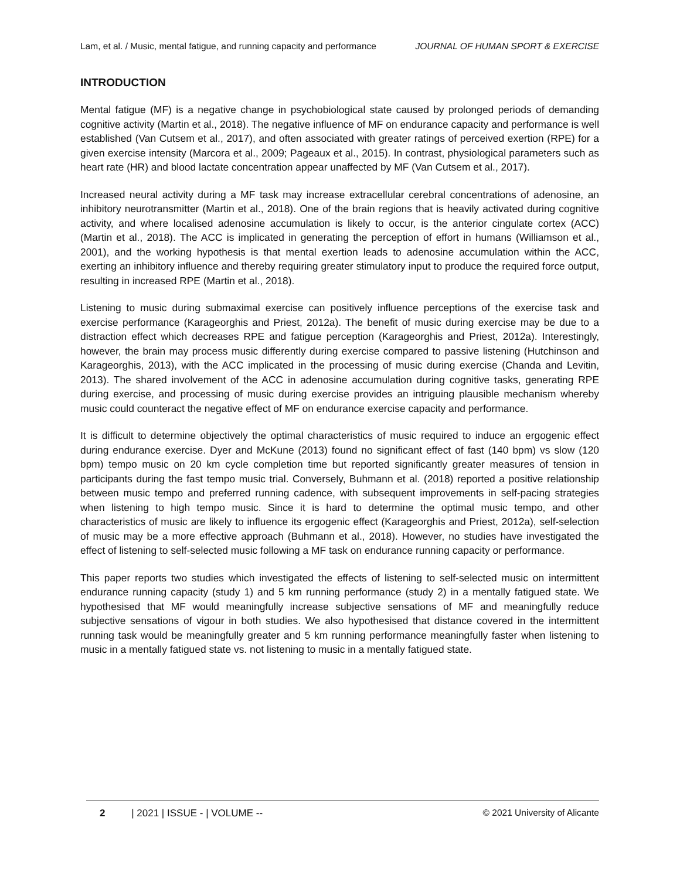Lam, et al. / Music, mental fatigue, and running capacity and performance JOURNAL OF HUMAN SPORT & EXERCISE
INTRODUCTION
Mental fatigue (MF) is a negative change in psychobiological state caused by prolonged periods of demanding cognitive activity (Martin et al., 2018). The negative influence of MF on endurance capacity and performance is well established (Van Cutsem et al., 2017), and often associated with greater ratings of perceived exertion (RPE) for a given exercise intensity (Marcora et al., 2009; Pageaux et al., 2015). In contrast, physiological parameters such as heart rate (HR) and blood lactate concentration appear unaffected by MF (Van Cutsem et al., 2017).
Increased neural activity during a MF task may increase extracellular cerebral concentrations of adenosine, an inhibitory neurotransmitter (Martin et al., 2018). One of the brain regions that is heavily activated during cognitive activity, and where localised adenosine accumulation is likely to occur, is the anterior cingulate cortex (ACC) (Martin et al., 2018). The ACC is implicated in generating the perception of effort in humans (Williamson et al., 2001), and the working hypothesis is that mental exertion leads to adenosine accumulation within the ACC, exerting an inhibitory influence and thereby requiring greater stimulatory input to produce the required force output, resulting in increased RPE (Martin et al., 2018).
Listening to music during submaximal exercise can positively influence perceptions of the exercise task and exercise performance (Karageorghis and Priest, 2012a). The benefit of music during exercise may be due to a distraction effect which decreases RPE and fatigue perception (Karageorghis and Priest, 2012a). Interestingly, however, the brain may process music differently during exercise compared to passive listening (Hutchinson and Karageorghis, 2013), with the ACC implicated in the processing of music during exercise (Chanda and Levitin, 2013). The shared involvement of the ACC in adenosine accumulation during cognitive tasks, generating RPE during exercise, and processing of music during exercise provides an intriguing plausible mechanism whereby music could counteract the negative effect of MF on endurance exercise capacity and performance.
It is difficult to determine objectively the optimal characteristics of music required to induce an ergogenic effect during endurance exercise. Dyer and McKune (2013) found no significant effect of fast (140 bpm) vs slow (120 bpm) tempo music on 20 km cycle completion time but reported significantly greater measures of tension in participants during the fast tempo music trial. Conversely, Buhmann et al. (2018) reported a positive relationship between music tempo and preferred running cadence, with subsequent improvements in self-pacing strategies when listening to high tempo music. Since it is hard to determine the optimal music tempo, and other characteristics of music are likely to influence its ergogenic effect (Karageorghis and Priest, 2012a), self-selection of music may be a more effective approach (Buhmann et al., 2018). However, no studies have investigated the effect of listening to self-selected music following a MF task on endurance running capacity or performance.
This paper reports two studies which investigated the effects of listening to self-selected music on intermittent endurance running capacity (study 1) and 5 km running performance (study 2) in a mentally fatigued state. We hypothesised that MF would meaningfully increase subjective sensations of MF and meaningfully reduce subjective sensations of vigour in both studies. We also hypothesised that distance covered in the intermittent running task would be meaningfully greater and 5 km running performance meaningfully faster when listening to music in a mentally fatigued state vs. not listening to music in a mentally fatigued state.
2 | 2021 | ISSUE - | VOLUME -- © 2021 University of Alicante